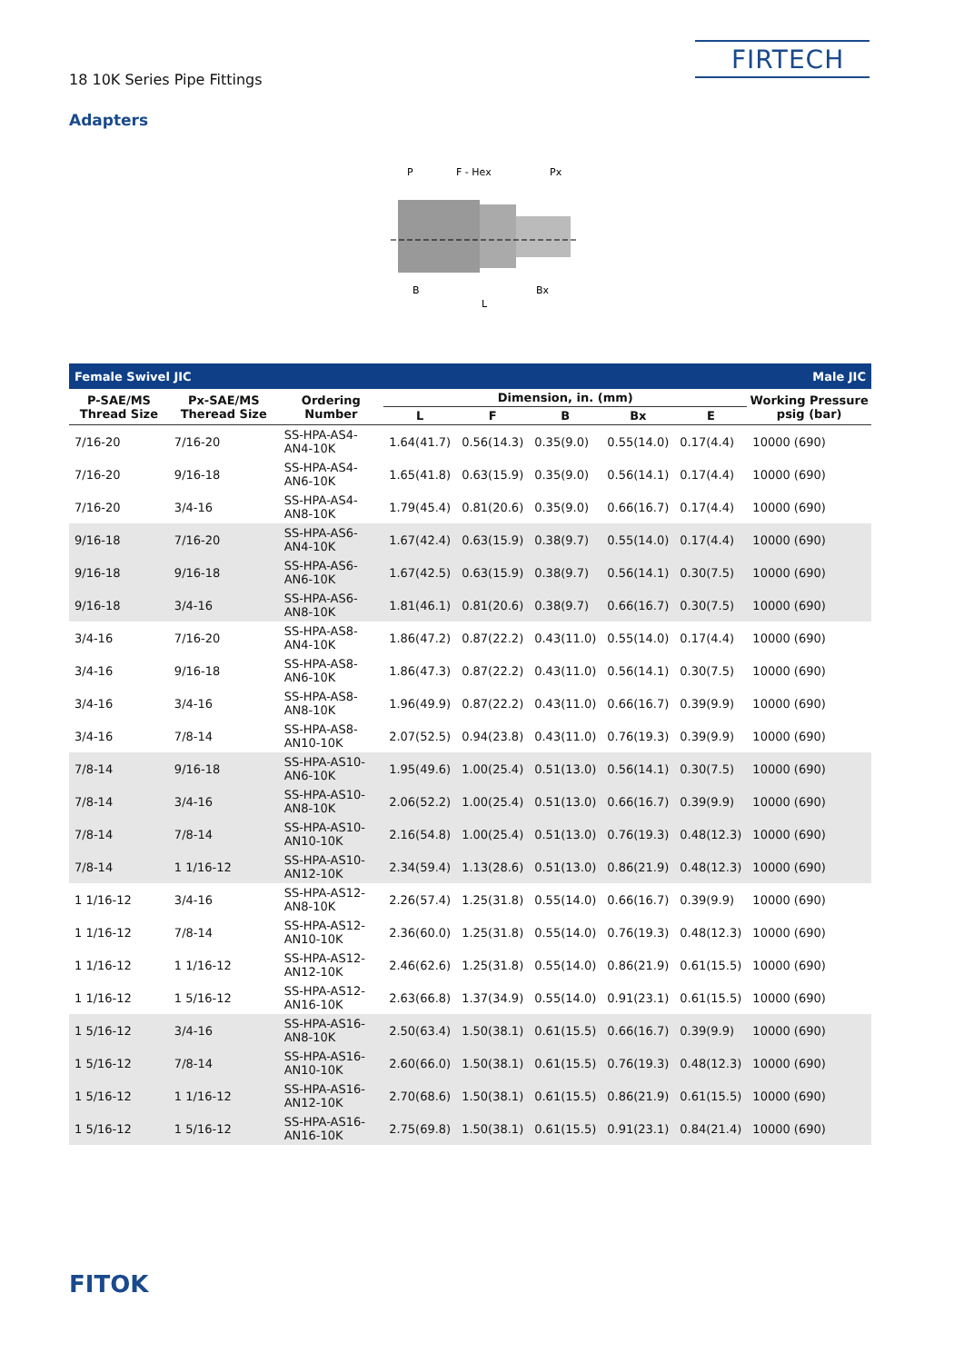18 10K Series Pipe Fittings
FIRTECH
Adapters
P
F - Hex
Px
B
Bx
L
| Female Swivel JIC | | | | | | | | Male JIC |
| P-SAE/MS Thread Size | Px-SAE/MS Theread Size | Ordering Number | Dimension, in. (mm) | | | | | Working Pressure psig (bar) |
| | | | L | F | B | Bx | E | |
| 7/16-20 | 7/16-20 | SS-HPA-AS4-AN4-10K | 1.64(41.7) | 0.56(14.3) | 0.35(9.0) | 0.55(14.0) | 0.17(4.4) | 10000 (690) |
| 7/16-20 | 9/16-18 | SS-HPA-AS4-AN6-10K | 1.65(41.8) | 0.63(15.9) | 0.35(9.0) | 0.56(14.1) | 0.17(4.4) | 10000 (690) |
| 7/16-20 | 3/4-16 | SS-HPA-AS4-AN8-10K | 1.79(45.4) | 0.81(20.6) | 0.35(9.0) | 0.66(16.7) | 0.17(4.4) | 10000 (690) |
| 9/16-18 | 7/16-20 | SS-HPA-AS6-AN4-10K | 1.67(42.4) | 0.63(15.9) | 0.38(9.7) | 0.55(14.0) | 0.17(4.4) | 10000 (690) |
| 9/16-18 | 9/16-18 | SS-HPA-AS6-AN6-10K | 1.67(42.5) | 0.63(15.9) | 0.38(9.7) | 0.56(14.1) | 0.30(7.5) | 10000 (690) |
| 9/16-18 | 3/4-16 | SS-HPA-AS6-AN8-10K | 1.81(46.1) | 0.81(20.6) | 0.38(9.7) | 0.66(16.7) | 0.30(7.5) | 10000 (690) |
| 3/4-16 | 7/16-20 | SS-HPA-AS8-AN4-10K | 1.86(47.2) | 0.87(22.2) | 0.43(11.0) | 0.55(14.0) | 0.17(4.4) | 10000 (690) |
| 3/4-16 | 9/16-18 | SS-HPA-AS8-AN6-10K | 1.86(47.3) | 0.87(22.2) | 0.43(11.0) | 0.56(14.1) | 0.30(7.5) | 10000 (690) |
| 3/4-16 | 3/4-16 | SS-HPA-AS8-AN8-10K | 1.96(49.9) | 0.87(22.2) | 0.43(11.0) | 0.66(16.7) | 0.39(9.9) | 10000 (690) |
| 3/4-16 | 7/8-14 | SS-HPA-AS8-AN10-10K | 2.07(52.5) | 0.94(23.8) | 0.43(11.0) | 0.76(19.3) | 0.39(9.9) | 10000 (690) |
| 7/8-14 | 9/16-18 | SS-HPA-AS10-AN6-10K | 1.95(49.6) | 1.00(25.4) | 0.51(13.0) | 0.56(14.1) | 0.30(7.5) | 10000 (690) |
| 7/8-14 | 3/4-16 | SS-HPA-AS10-AN8-10K | 2.06(52.2) | 1.00(25.4) | 0.51(13.0) | 0.66(16.7) | 0.39(9.9) | 10000 (690) |
| 7/8-14 | 7/8-14 | SS-HPA-AS10-AN10-10K | 2.16(54.8) | 1.00(25.4) | 0.51(13.0) | 0.76(19.3) | 0.48(12.3) | 10000 (690) |
| 7/8-14 | 1 1/16-12 | SS-HPA-AS10-AN12-10K | 2.34(59.4) | 1.13(28.6) | 0.51(13.0) | 0.86(21.9) | 0.48(12.3) | 10000 (690) |
| 1 1/16-12 | 3/4-16 | SS-HPA-AS12-AN8-10K | 2.26(57.4) | 1.25(31.8) | 0.55(14.0) | 0.66(16.7) | 0.39(9.9) | 10000 (690) |
| 1 1/16-12 | 7/8-14 | SS-HPA-AS12-AN10-10K | 2.36(60.0) | 1.25(31.8) | 0.55(14.0) | 0.76(19.3) | 0.48(12.3) | 10000 (690) |
| 1 1/16-12 | 1 1/16-12 | SS-HPA-AS12-AN12-10K | 2.46(62.6) | 1.25(31.8) | 0.55(14.0) | 0.86(21.9) | 0.61(15.5) | 10000 (690) |
| 1 1/16-12 | 1 5/16-12 | SS-HPA-AS12-AN16-10K | 2.63(66.8) | 1.37(34.9) | 0.55(14.0) | 0.91(23.1) | 0.61(15.5) | 10000 (690) |
| 1 5/16-12 | 3/4-16 | SS-HPA-AS16-AN8-10K | 2.50(63.4) | 1.50(38.1) | 0.61(15.5) | 0.66(16.7) | 0.39(9.9) | 10000 (690) |
| 1 5/16-12 | 7/8-14 | SS-HPA-AS16-AN10-10K | 2.60(66.0) | 1.50(38.1) | 0.61(15.5) | 0.76(19.3) | 0.48(12.3) | 10000 (690) |
| 1 5/16-12 | 1 1/16-12 | SS-HPA-AS16-AN12-10K | 2.70(68.6) | 1.50(38.1) | 0.61(15.5) | 0.86(21.9) | 0.61(15.5) | 10000 (690) |
| 1 5/16-12 | 1 5/16-12 | SS-HPA-AS16-AN16-10K | 2.75(69.8) | 1.50(38.1) | 0.61(15.5) | 0.91(23.1) | 0.84(21.4) | 10000 (690) |
FITOK